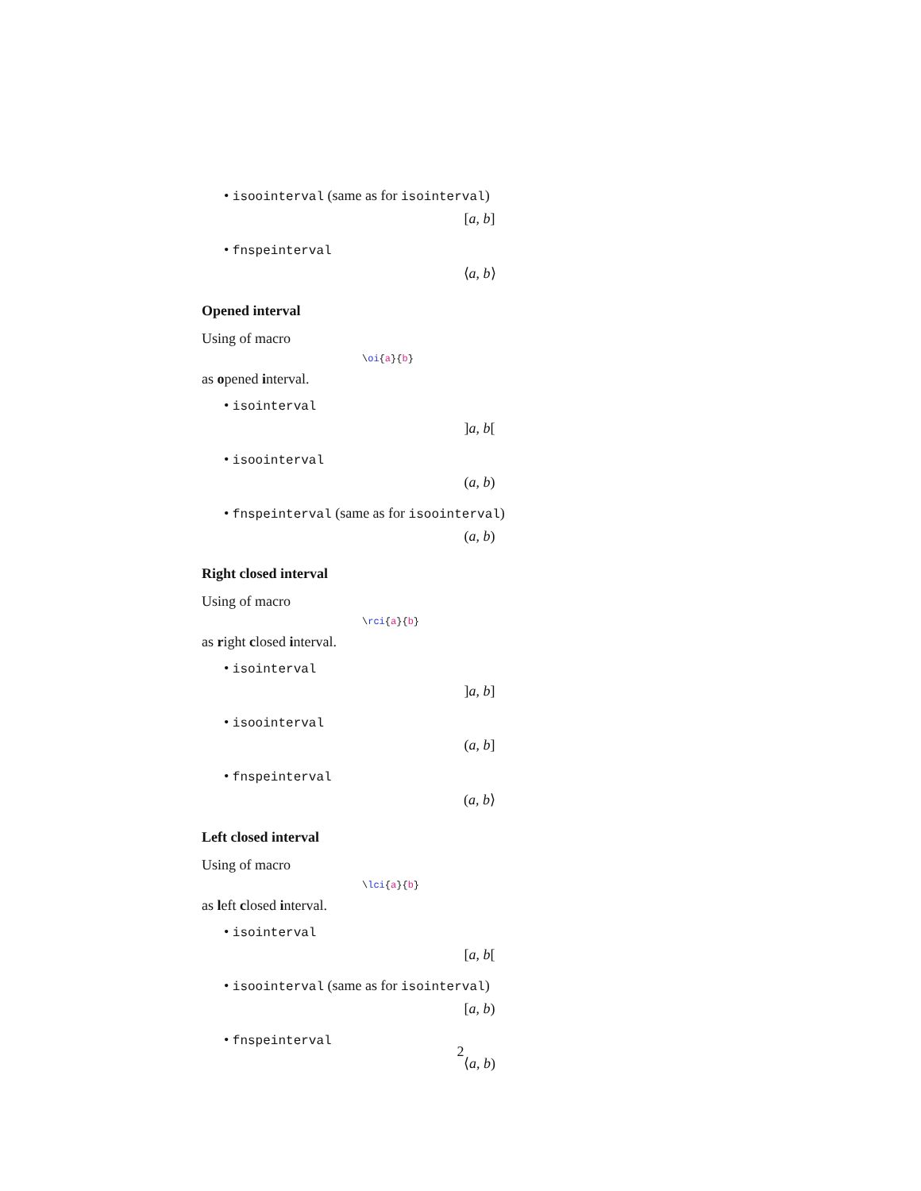• isoointerval (same as for isointerval)
[a, b]
• fnspeinterval
⟨a, b⟩
Opened interval
Using of macro
\oi{a}{b}
as opened interval.
• isointerval
]a, b[
• isoointerval
(a, b)
• fnspeinterval (same as for isoointerval)
(a, b)
Right closed interval
Using of macro
\rci{a}{b}
as right closed interval.
• isointerval
]a, b]
• isoointerval
(a, b]
• fnspeinterval
(a, b⟩
Left closed interval
Using of macro
\lci{a}{b}
as left closed interval.
• isointerval
[a, b[
• isoointerval (same as for isointerval)
[a, b)
• fnspeinterval
⟨a, b)
2